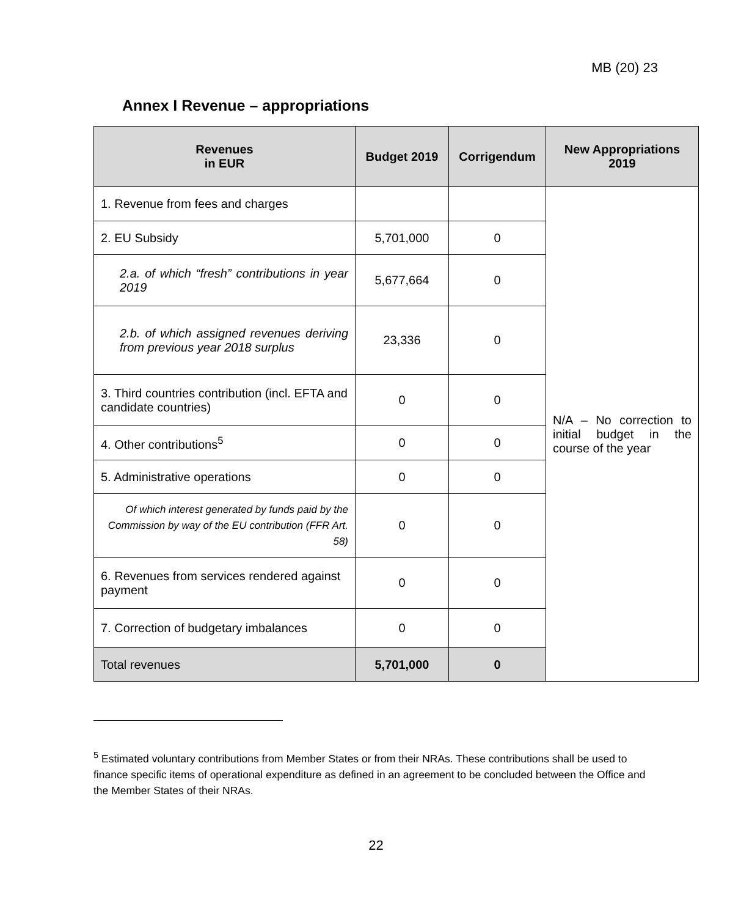MB (20) 23
Annex I Revenue – appropriations
| Revenues in EUR | Budget 2019 | Corrigendum | New Appropriations 2019 |
| --- | --- | --- | --- |
| 1. Revenue from fees and charges | | | N/A – No correction to initial budget in the course of the year |
| 2. EU Subsidy | 5,701,000 | 0 | |
| 2.a. of which “fresh” contributions in year 2019 | 5,677,664 | 0 | |
| 2.b. of which assigned revenues deriving from previous year 2018 surplus | 23,336 | 0 | |
| 3. Third countries contribution (incl. EFTA and candidate countries) | 0 | 0 | |
| 4. Other contributions<sup>5</sup> | 0 | 0 | |
| 5. Administrative operations | 0 | 0 | |
| Of which interest generated by funds paid by the Commission by way of the EU contribution (FFR Art. 58) | 0 | 0 | |
| 6. Revenues from services rendered against payment | 0 | 0 | |
| 7. Correction of budgetary imbalances | 0 | 0 | |
| Total revenues | 5,701,000 | 0 | |
<sup>5</sup> Estimated voluntary contributions from Member States or from their NRAs. These contributions shall be used to finance specific items of operational expenditure as defined in an agreement to be concluded between the Office and the Member States of their NRAs.
22